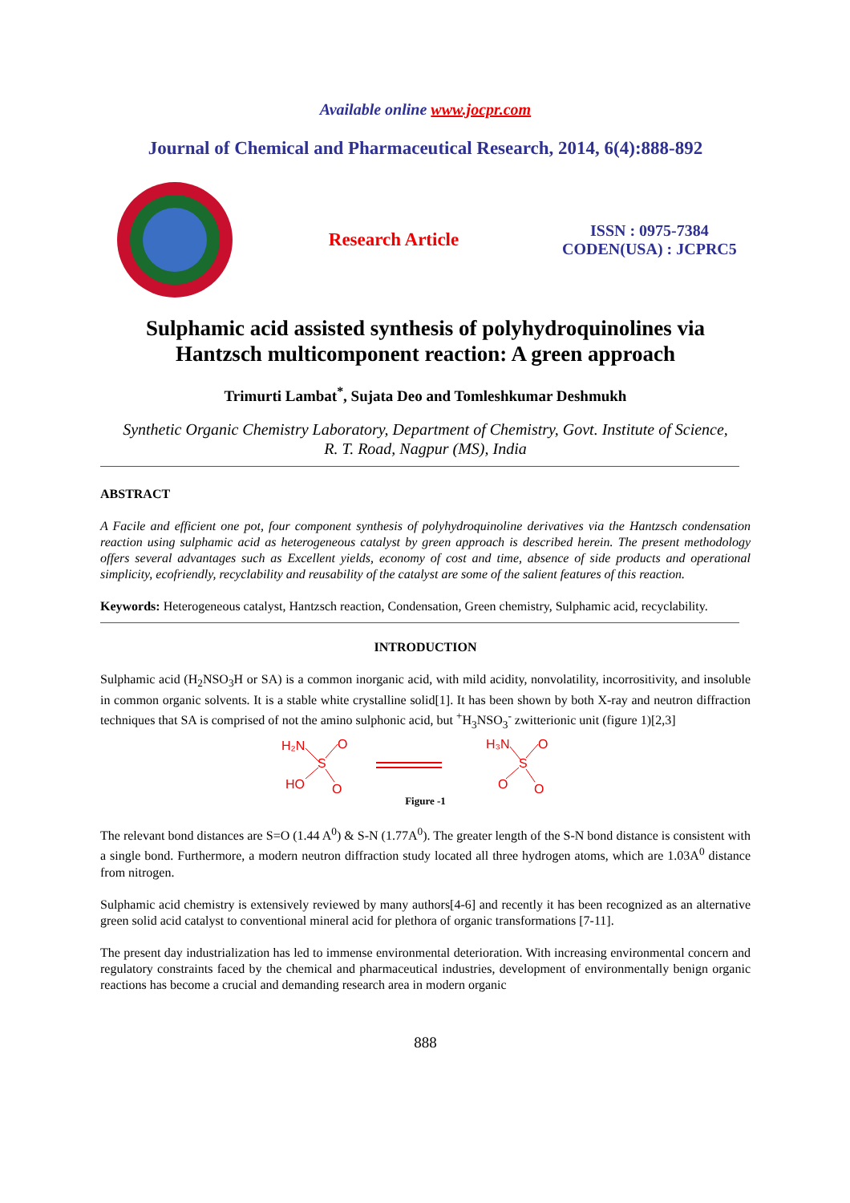Available online www.jocpr.com
Journal of Chemical and Pharmaceutical Research, 2014, 6(4):888-892
Research Article
ISSN : 0975-7384
CODEN(USA) : JCPRC5
Sulphamic acid assisted synthesis of polyhydroquinolines via
Hantzsch multicomponent reaction: A green approach
Trimurti Lambat<sup>*</sup>, Sujata Deo and Tomleshkumar Deshmukh
Synthetic Organic Chemistry Laboratory, Department of Chemistry, Govt. Institute of Science,
R. T. Road, Nagpur (MS), India
ABSTRACT
A Facile and efficient one pot, four component synthesis of polyhydroquinoline derivatives via the Hantzsch condensation reaction using sulphamic acid as heterogeneous catalyst by green approach is described herein. The present methodology offers several advantages such as Excellent yields, economy of cost and time, absence of side products and operational simplicity, ecofriendly, recyclability and reusability of the catalyst are some of the salient features of this reaction.
Keywords: Heterogeneous catalyst, Hantzsch reaction, Condensation, Green chemistry, Sulphamic acid, recyclability.
INTRODUCTION
Sulphamic acid (H<sub>2</sub>NSO<sub>3</sub>H or SA) is a common inorganic acid, with mild acidity, nonvolatility, incorrositivity, and insoluble in common organic solvents. It is a stable white crystalline solid[1]. It has been shown by both X-ray and neutron diffraction techniques that SA is comprised of not the amino sulphonic acid, but <sup>+</sup>H<sub>3</sub>NSO<sub>3</sub><sup>-</sup> zwitterionic unit (figure 1)[2,3]
H₂N
O
S
HO
O
H₃N
O
S
O
O
Figure -1
The relevant bond distances are S=O (1.44 A<sup>0</sup>) & S-N (1.77A<sup>0</sup>). The greater length of the S-N bond distance is consistent with a single bond. Furthermore, a modern neutron diffraction study located all three hydrogen atoms, which are 1.03A<sup>0</sup> distance from nitrogen.
Sulphamic acid chemistry is extensively reviewed by many authors[4-6] and recently it has been recognized as an alternative green solid acid catalyst to conventional mineral acid for plethora of organic transformations [7-11].
The present day industrialization has led to immense environmental deterioration. With increasing environmental concern and regulatory constraints faced by the chemical and pharmaceutical industries, development of environmentally benign organic reactions has become a crucial and demanding research area in modern organic
888